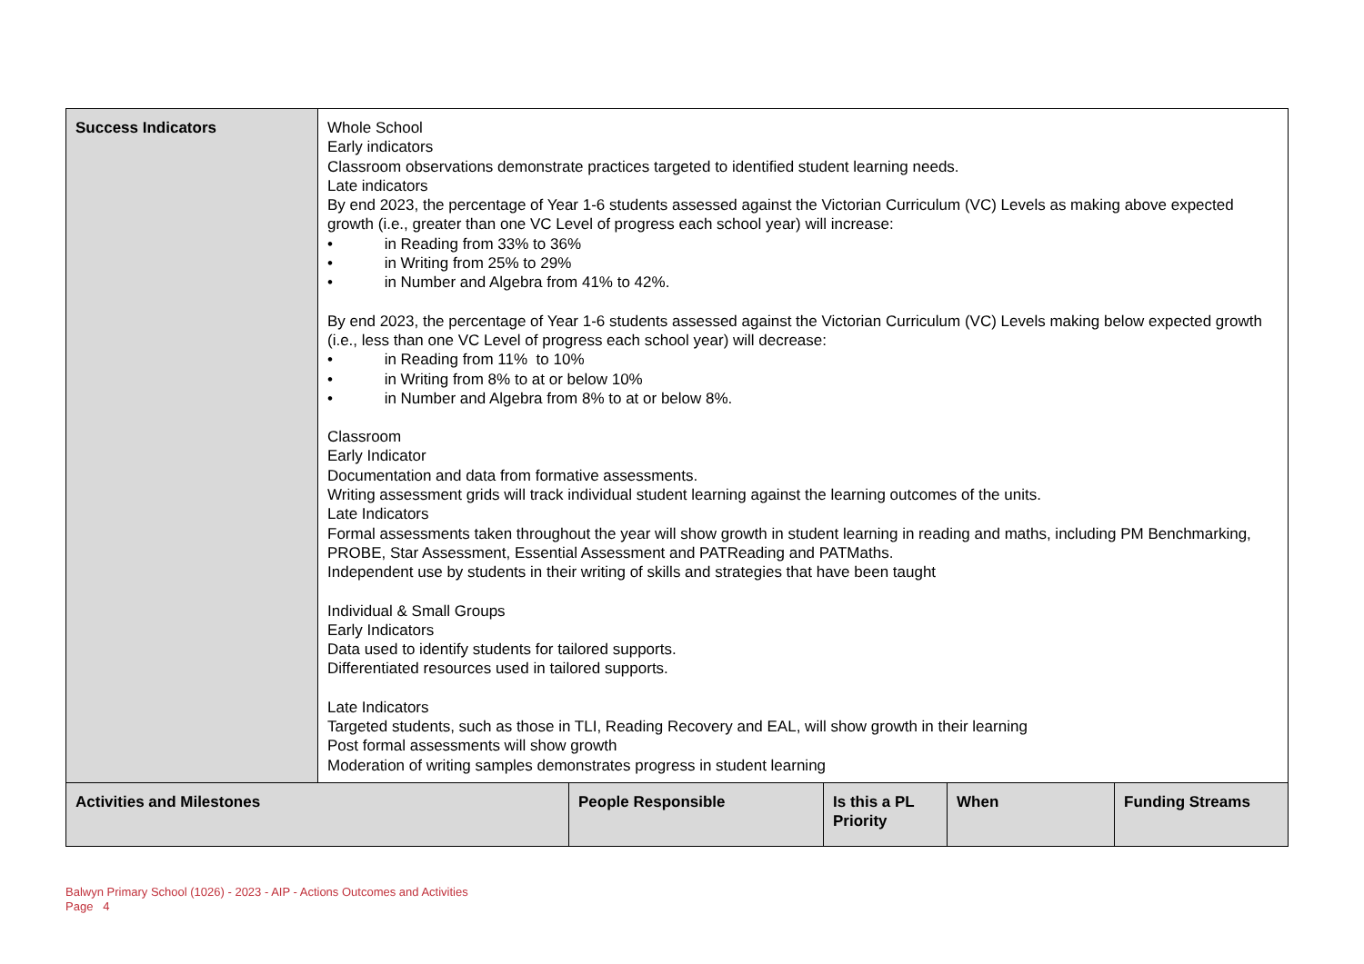| Success Indicators | Whole School Early indicators Classroom observations demonstrate practices targeted to identified student learning needs. Late indicators By end 2023, the percentage of Year 1-6 students assessed against the Victorian Curriculum (VC) Levels as making above expected growth (i.e., greater than one VC Level of progress each school year) will increase: • in Reading from 33% to 36% • in Writing from 25% to 29% • in Number and Algebra from 41% to 42%. By end 2023, the percentage of Year 1-6 students assessed against the Victorian Curriculum (VC) Levels making below expected growth (i.e., less than one VC Level of progress each school year) will decrease: • in Reading from 11% to 10% • in Writing from 8% to at or below 10% • in Number and Algebra from 8% to at or below 8%. Classroom Early Indicator Documentation and data from formative assessments. Writing assessment grids will track individual student learning against the learning outcomes of the units. Late Indicators Formal assessments taken throughout the year will show growth in student learning in reading and maths, including PM Benchmarking, PROBE, Star Assessment, Essential Assessment and PATReading and PATMaths. Independent use by students in their writing of skills and strategies that have been taught Individual & Small Groups Early Indicators Data used to identify students for tailored supports. Differentiated resources used in tailored supports. Late Indicators Targeted students, such as those in TLI, Reading Recovery and EAL, will show growth in their learning Post formal assessments will show growth Moderation of writing samples demonstrates progress in student learning | | | | |
| Activities and Milestones | | People Responsible | Is this a PL Priority | When | Funding Streams |
Balwyn Primary School (1026) - 2023 - AIP - Actions Outcomes and Activities
Page 4